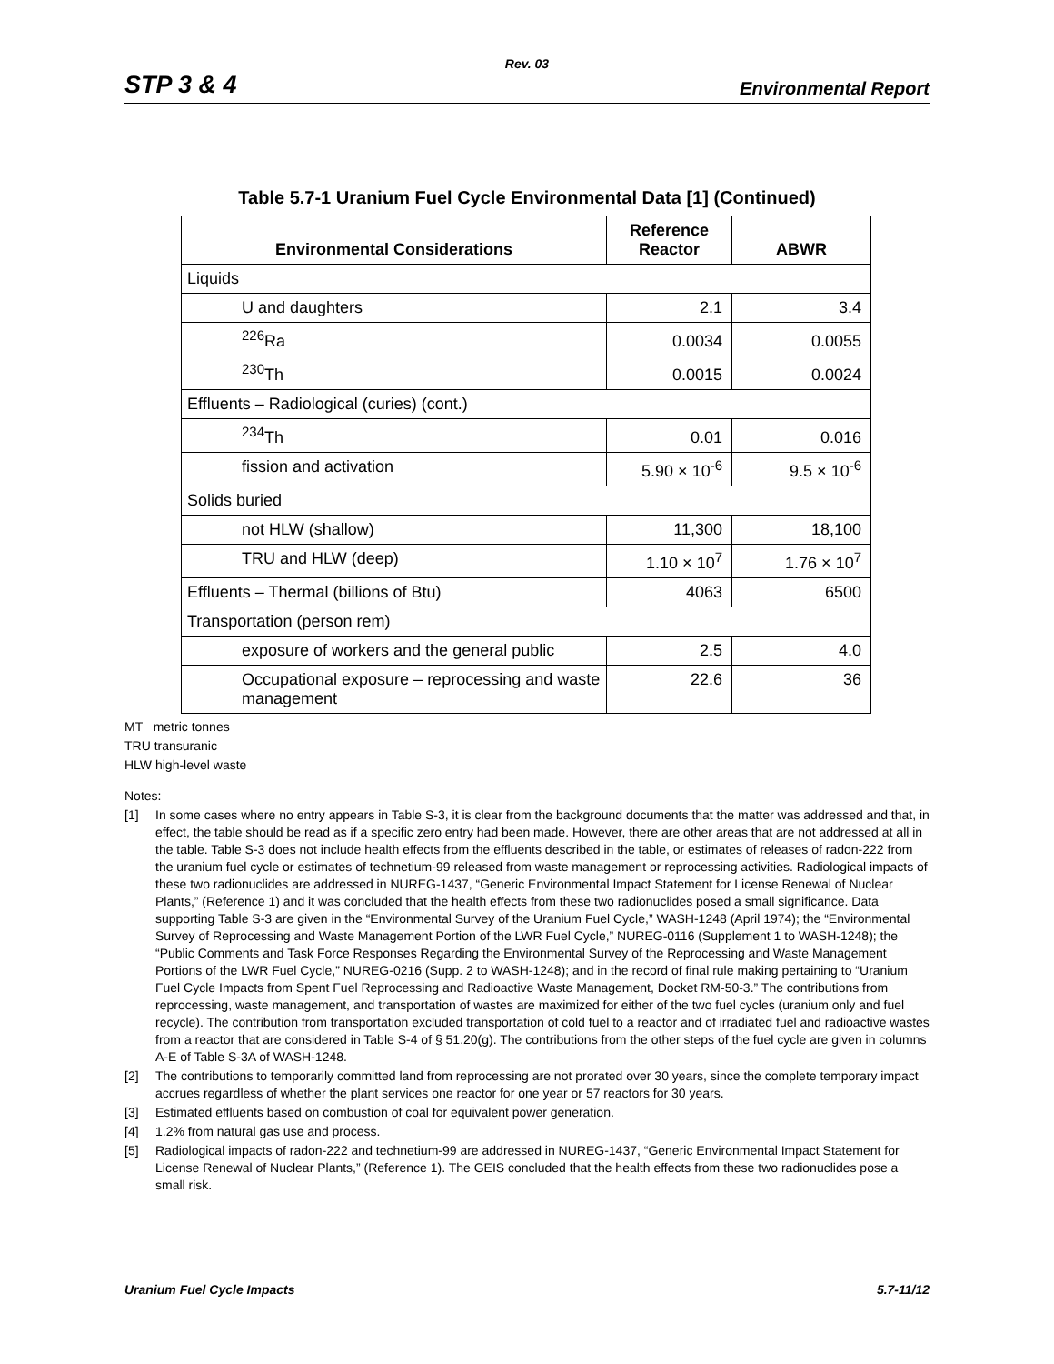Rev. 03
STP 3 & 4 Environmental Report
Table 5.7-1 Uranium Fuel Cycle Environmental Data [1] (Continued)
| Environmental Considerations | Reference Reactor | ABWR |
| --- | --- | --- |
| Liquids | | |
| U and daughters | 2.1 | 3.4 |
| <sup>226</sup>Ra | 0.0034 | 0.0055 |
| <sup>230</sup>Th | 0.0015 | 0.0024 |
| Effluents – Radiological (curies) (cont.) | | |
| <sup>234</sup>Th | 0.01 | 0.016 |
| fission and activation | 5.90 × 10<sup>-6</sup> | 9.5 × 10<sup>-6</sup> |
| Solids buried | | |
| not HLW (shallow) | 11,300 | 18,100 |
| TRU and HLW (deep) | 1.10 × 10<sup>7</sup> | 1.76 × 10<sup>7</sup> |
| Effluents – Thermal (billions of Btu) | 4063 | 6500 |
| Transportation (person rem) | | |
| exposure of workers and the general public | 2.5 | 4.0 |
| Occupational exposure – reprocessing and waste management | 22.6 | 36 |
MT metric tonnes
TRU transuranic
HLW high-level waste
Notes:
[1] In some cases where no entry appears in Table S-3, it is clear from the background documents that the matter was addressed and that, in effect, the table should be read as if a specific zero entry had been made. However, there are other areas that are not addressed at all in the table. Table S-3 does not include health effects from the effluents described in the table, or estimates of releases of radon-222 from the uranium fuel cycle or estimates of technetium-99 released from waste management or reprocessing activities. Radiological impacts of these two radionuclides are addressed in NUREG-1437, “Generic Environmental Impact Statement for License Renewal of Nuclear Plants,” (Reference 1) and it was concluded that the health effects from these two radionuclides posed a small significance. Data supporting Table S-3 are given in the “Environmental Survey of the Uranium Fuel Cycle,” WASH-1248 (April 1974); the “Environmental Survey of Reprocessing and Waste Management Portion of the LWR Fuel Cycle,” NUREG-0116 (Supplement 1 to WASH-1248); the “Public Comments and Task Force Responses Regarding the Environmental Survey of the Reprocessing and Waste Management Portions of the LWR Fuel Cycle,” NUREG-0216 (Supp. 2 to WASH-1248); and in the record of final rule making pertaining to “Uranium Fuel Cycle Impacts from Spent Fuel Reprocessing and Radioactive Waste Management, Docket RM-50-3.” The contributions from reprocessing, waste management, and transportation of wastes are maximized for either of the two fuel cycles (uranium only and fuel recycle). The contribution from transportation excluded transportation of cold fuel to a reactor and of irradiated fuel and radioactive wastes from a reactor that are considered in Table S-4 of § 51.20(g). The contributions from the other steps of the fuel cycle are given in columns A-E of Table S-3A of WASH-1248.
[2] The contributions to temporarily committed land from reprocessing are not prorated over 30 years, since the complete temporary impact accrues regardless of whether the plant services one reactor for one year or 57 reactors for 30 years.
[3] Estimated effluents based on combustion of coal for equivalent power generation.
[4] 1.2% from natural gas use and process.
[5] Radiological impacts of radon-222 and technetium-99 are addressed in NUREG-1437, “Generic Environmental Impact Statement for License Renewal of Nuclear Plants,” (Reference 1). The GEIS concluded that the health effects from these two radionuclides pose a small risk.
Uranium Fuel Cycle Impacts 5.7-11/12